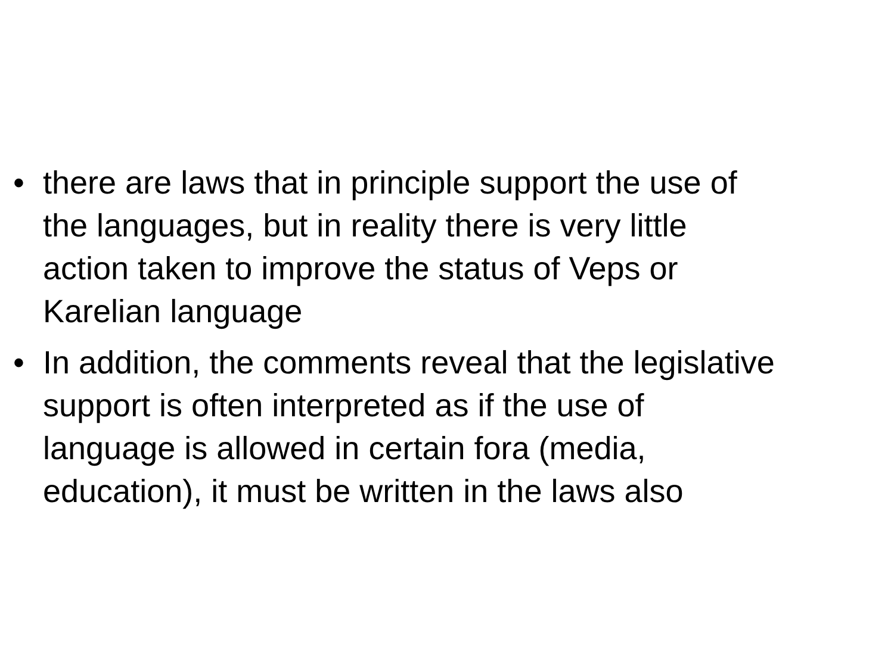• there are laws that in principle support the use of the languages, but in reality there is very little action taken to improve the status of Veps or Karelian language
• In addition, the comments reveal that the legislative support is often interpreted as if the use of language is allowed in certain fora (media, education), it must be written in the laws also